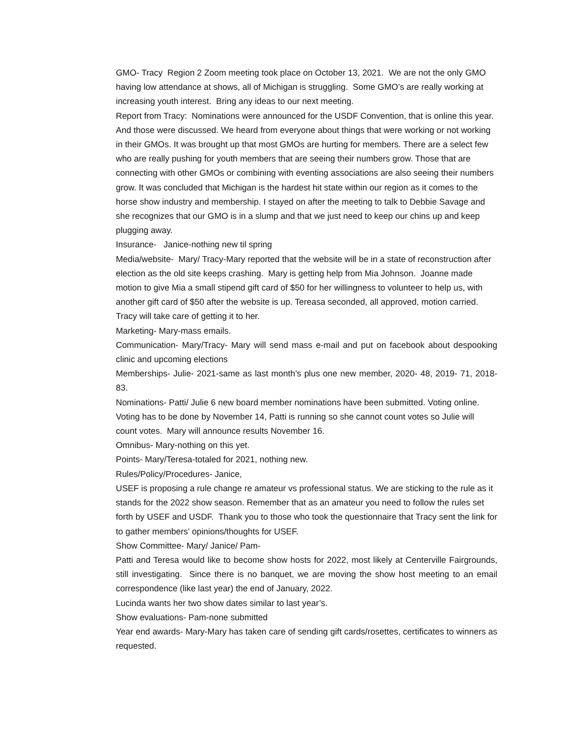GMO- Tracy Region 2 Zoom meeting took place on October 13, 2021. We are not the only GMO having low attendance at shows, all of Michigan is struggling. Some GMO’s are really working at increasing youth interest. Bring any ideas to our next meeting.
Report from Tracy: Nominations were announced for the USDF Convention, that is online this year. And those were discussed. We heard from everyone about things that were working or not working in their GMOs. It was brought up that most GMOs are hurting for members. There are a select few who are really pushing for youth members that are seeing their numbers grow. Those that are connecting with other GMOs or combining with eventing associations are also seeing their numbers grow. It was concluded that Michigan is the hardest hit state within our region as it comes to the horse show industry and membership. I stayed on after the meeting to talk to Debbie Savage and she recognizes that our GMO is in a slump and that we just need to keep our chins up and keep plugging away.
Insurance- Janice-nothing new til spring
Media/website- Mary/ Tracy-Mary reported that the website will be in a state of reconstruction after election as the old site keeps crashing. Mary is getting help from Mia Johnson. Joanne made motion to give Mia a small stipend gift card of $50 for her willingness to volunteer to help us, with another gift card of $50 after the website is up. Tereasa seconded, all approved, motion carried. Tracy will take care of getting it to her.
Marketing- Mary-mass emails.
Communication- Mary/Tracy- Mary will send mass e-mail and put on facebook about despooking clinic and upcoming elections
Memberships- Julie- 2021-same as last month’s plus one new member, 2020- 48, 2019- 71, 2018-83.
Nominations- Patti/ Julie 6 new board member nominations have been submitted. Voting online. Voting has to be done by November 14, Patti is running so she cannot count votes so Julie will count votes. Mary will announce results November 16.
Omnibus- Mary-nothing on this yet.
Points- Mary/Teresa-totaled for 2021, nothing new.
Rules/Policy/Procedures- Janice,
USEF is proposing a rule change re amateur vs professional status. We are sticking to the rule as it stands for the 2022 show season. Remember that as an amateur you need to follow the rules set forth by USEF and USDF. Thank you to those who took the questionnaire that Tracy sent the link for to gather members’ opinions/thoughts for USEF.
Show Committee- Mary/ Janice/ Pam-
Patti and Teresa would like to become show hosts for 2022, most likely at Centerville Fairgrounds, still investigating. Since there is no banquet, we are moving the show host meeting to an email correspondence (like last year) the end of January, 2022.
Lucinda wants her two show dates similar to last year’s.
Show evaluations- Pam-none submitted
Year end awards- Mary-Mary has taken care of sending gift cards/rosettes, certificates to winners as requested.